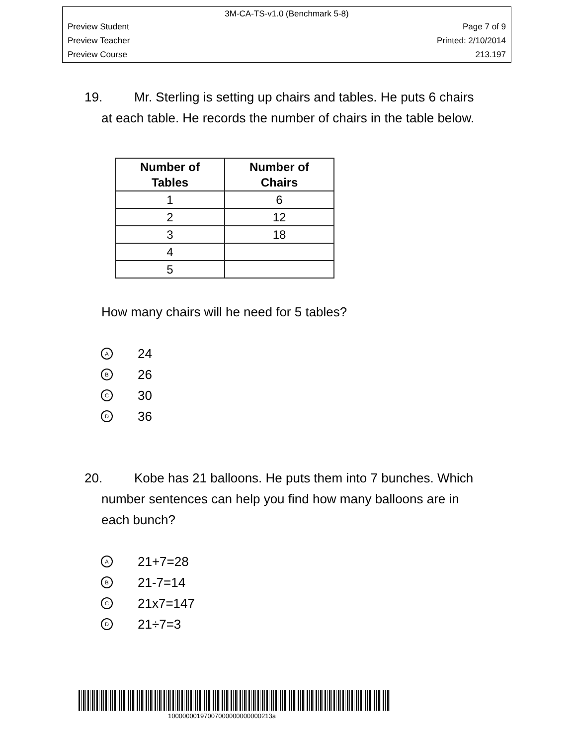3M-CA-TS-v1.0 (Benchmark 5-8)
Preview Student Page 7 of 9
Preview Teacher Printed: 2/10/2014
Preview Course 213.197
19. Mr. Sterling is setting up chairs and tables. He puts 6 chairs
at each table. He records the number of chairs in the table below.
| Number of Tables | Number of Chairs |
| --- | --- |
| 1 | 6 |
| 2 | 12 |
| 3 | 18 |
| 4 | |
| 5 | |
How many chairs will he need for 5 tables?
A 24
B 26
C 30
D 36
20. Kobe has 21 balloons. He puts them into 7 bunches. Which
number sentences can help you find how many balloons are in
each bunch?
A 21+7=28
B 21-7=14
C 21x7=147
D 21÷7=3
10000000197007000000000000213a